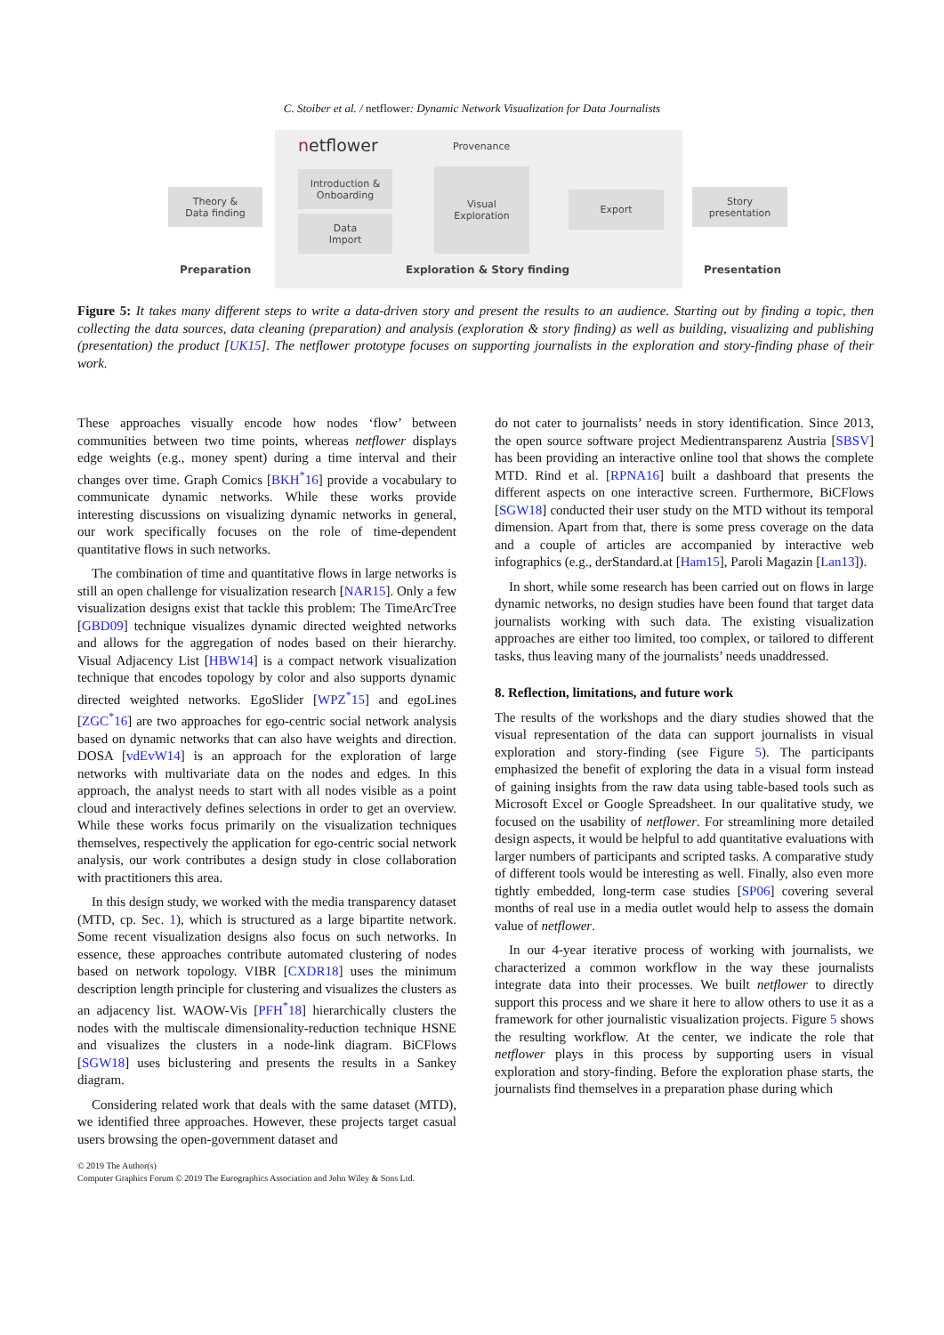C. Stoiber et al. / netflower: Dynamic Network Visualization for Data Journalists
netflower Provenance
Theory &
Data finding
Introduction &
Onboarding
Data
Import
Visual
Exploration
Export
Story
presentation
Preparation Exploration & Story finding Presentation
Figure 5: It takes many different steps to write a data-driven story and present the results to an audience. Starting out by finding a topic, then collecting the data sources, data cleaning (preparation) and analysis (exploration & story finding) as well as building, visualizing and publishing (presentation) the product [UK15]. The netflower prototype focuses on supporting journalists in the exploration and story-finding phase of their work.
These approaches visually encode how nodes ‘flow’ between communities between two time points, whereas netflower displays edge weights (e.g., money spent) during a time interval and their changes over time. Graph Comics [BKH<sup>*</sup>16] provide a vocabulary to communicate dynamic networks. While these works provide interesting discussions on visualizing dynamic networks in general, our work specifically focuses on the role of time-dependent quantitative flows in such networks.
The combination of time and quantitative flows in large networks is still an open challenge for visualization research [NAR15]. Only a few visualization designs exist that tackle this problem: The TimeArcTree [GBD09] technique visualizes dynamic directed weighted networks and allows for the aggregation of nodes based on their hierarchy. Visual Adjacency List [HBW14] is a compact network visualization technique that encodes topology by color and also supports dynamic directed weighted networks. EgoSlider [WPZ<sup>*</sup>15] and egoLines [ZGC<sup>*</sup>16] are two approaches for ego-centric social network analysis based on dynamic networks that can also have weights and direction. DOSA [vdEvW14] is an approach for the exploration of large networks with multivariate data on the nodes and edges. In this approach, the analyst needs to start with all nodes visible as a point cloud and interactively defines selections in order to get an overview. While these works focus primarily on the visualization techniques themselves, respectively the application for ego-centric social network analysis, our work contributes a design study in close collaboration with practitioners this area.
In this design study, we worked with the media transparency dataset (MTD, cp. Sec. 1), which is structured as a large bipartite network. Some recent visualization designs also focus on such networks. In essence, these approaches contribute automated clustering of nodes based on network topology. VIBR [CXDR18] uses the minimum description length principle for clustering and visualizes the clusters as an adjacency list. WAOW-Vis [PFH<sup>*</sup>18] hierarchically clusters the nodes with the multiscale dimensionality-reduction technique HSNE and visualizes the clusters in a node-link diagram. BiCFlows [SGW18] uses biclustering and presents the results in a Sankey diagram.
Considering related work that deals with the same dataset (MTD), we identified three approaches. However, these projects target casual users browsing the open-government dataset and
do not cater to journalists’ needs in story identification. Since 2013, the open source software project Medientransparenz Austria [SBSV] has been providing an interactive online tool that shows the complete MTD. Rind et al. [RPNA16] built a dashboard that presents the different aspects on one interactive screen. Furthermore, BiCFlows [SGW18] conducted their user study on the MTD without its temporal dimension. Apart from that, there is some press coverage on the data and a couple of articles are accompanied by interactive web infographics (e.g., derStandard.at [Ham15], Paroli Magazin [Lan13]).
In short, while some research has been carried out on flows in large dynamic networks, no design studies have been found that target data journalists working with such data. The existing visualization approaches are either too limited, too complex, or tailored to different tasks, thus leaving many of the journalists’ needs unaddressed.
8. Reflection, limitations, and future work
The results of the workshops and the diary studies showed that the visual representation of the data can support journalists in visual exploration and story-finding (see Figure 5). The participants emphasized the benefit of exploring the data in a visual form instead of gaining insights from the raw data using table-based tools such as Microsoft Excel or Google Spreadsheet. In our qualitative study, we focused on the usability of netflower. For streamlining more detailed design aspects, it would be helpful to add quantitative evaluations with larger numbers of participants and scripted tasks. A comparative study of different tools would be interesting as well. Finally, also even more tightly embedded, long-term case studies [SP06] covering several months of real use in a media outlet would help to assess the domain value of netflower.
In our 4-year iterative process of working with journalists, we characterized a common workflow in the way these journalists integrate data into their processes. We built netflower to directly support this process and we share it here to allow others to use it as a framework for other journalistic visualization projects. Figure 5 shows the resulting workflow. At the center, we indicate the role that netflower plays in this process by supporting users in visual exploration and story-finding. Before the exploration phase starts, the journalists find themselves in a preparation phase during which
© 2019 The Author(s)
Computer Graphics Forum © 2019 The Eurographics Association and John Wiley & Sons Ltd.